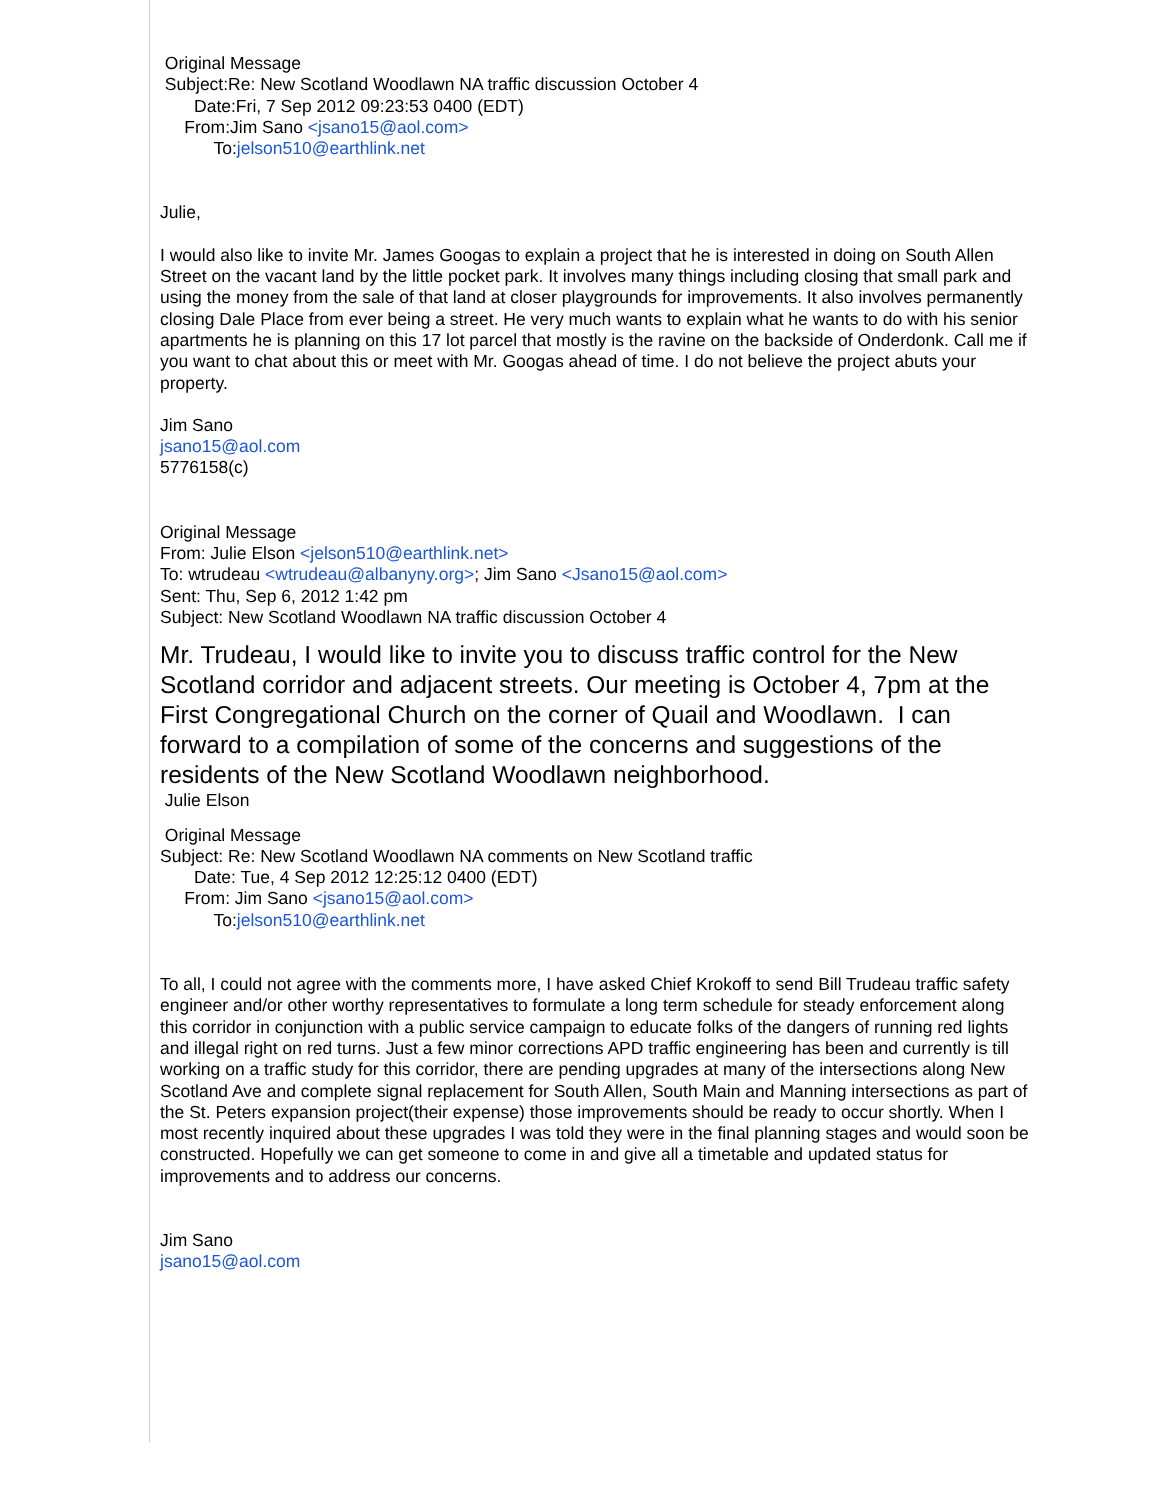Original Message
Subject:Re: New Scotland Woodlawn NA traffic discussion October 4
Date:Fri, 7 Sep 2012 09:23:53 0400 (EDT)
From:Jim Sano <jsano15@aol.com>
To:jelson510@earthlink.net
Julie,
I would also like to invite Mr. James Googas to explain a project that he is interested in doing on South Allen Street on the vacant land by the little pocket park. It involves many things including closing that small park and using the money from the sale of that land at closer playgrounds for improvements. It also involves permanently closing Dale Place from ever being a street. He very much wants to explain what he wants to do with his senior apartments he is planning on this 17 lot parcel that mostly is the ravine on the backside of Onderdonk. Call me if you want to chat about this or meet with Mr. Googas ahead of time. I do not believe the project abuts your property.
Jim Sano
jsano15@aol.com
5776158(c)
Original Message
From: Julie Elson <jelson510@earthlink.net>
To: wtrudeau <wtrudeau@albanyny.org>; Jim Sano <Jsano15@aol.com>
Sent: Thu, Sep 6, 2012 1:42 pm
Subject: New Scotland Woodlawn NA traffic discussion October 4
Mr. Trudeau, I would like to invite you to discuss traffic control for the New Scotland corridor and adjacent streets. Our meeting is October 4, 7pm at the First Congregational Church on the corner of Quail and Woodlawn. I can forward to a compilation of some of the concerns and suggestions of the residents of the New Scotland Woodlawn neighborhood.
Julie Elson
Original Message
Subject: Re: New Scotland Woodlawn NA comments on New Scotland traffic
Date: Tue, 4 Sep 2012 12:25:12 0400 (EDT)
From: Jim Sano <jsano15@aol.com>
To:jelson510@earthlink.net
To all, I could not agree with the comments more, I have asked Chief Krokoff to send Bill Trudeau traffic safety engineer and/or other worthy representatives to formulate a long term schedule for steady enforcement along this corridor in conjunction with a public service campaign to educate folks of the dangers of running red lights and illegal right on red turns. Just a few minor corrections APD traffic engineering has been and currently is till working on a traffic study for this corridor, there are pending upgrades at many of the intersections along New Scotland Ave and complete signal replacement for South Allen, South Main and Manning intersections as part of the St. Peters expansion project(their expense) those improvements should be ready to occur shortly. When I most recently inquired about these upgrades I was told they were in the final planning stages and would soon be constructed. Hopefully we can get someone to come in and give all a timetable and updated status for improvements and to address our concerns.
Jim Sano
jsano15@aol.com